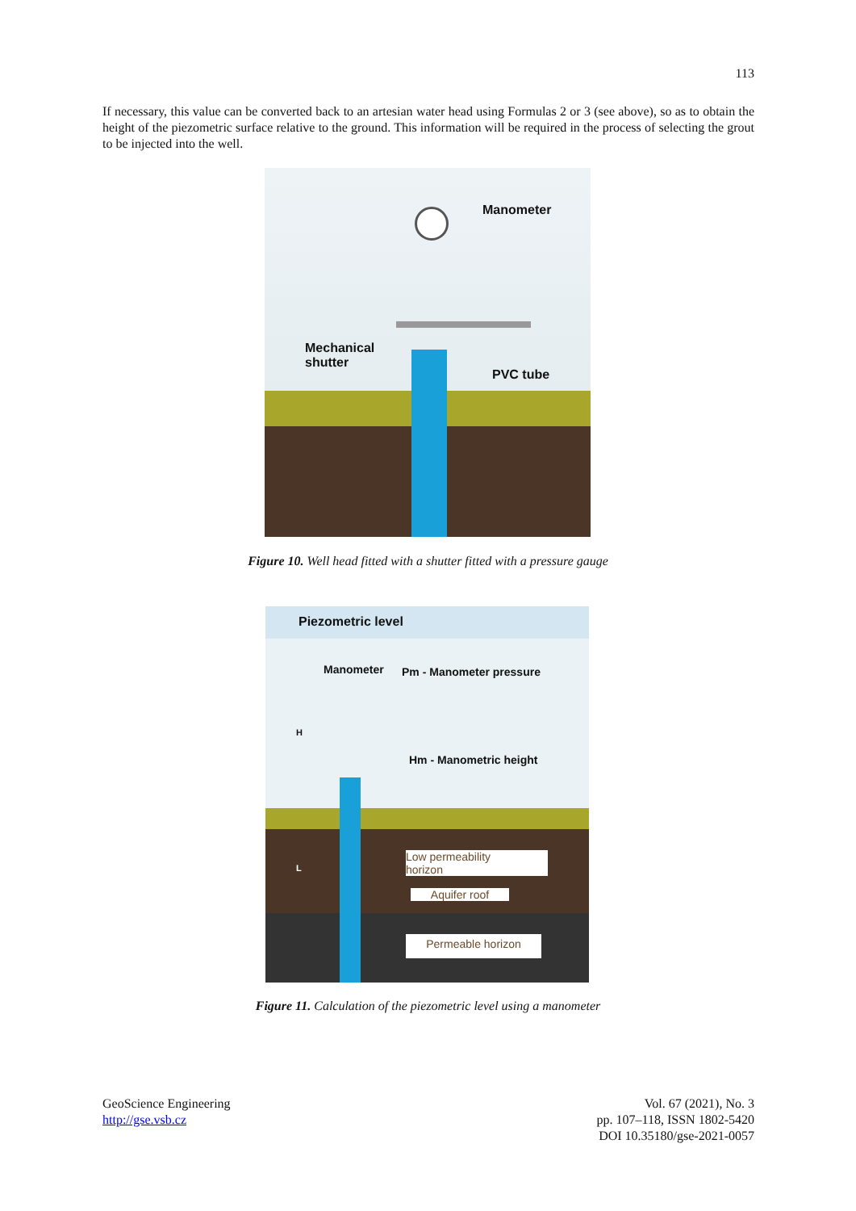113
If necessary, this value can be converted back to an artesian water head using Formulas 2 or 3 (see above), so as to obtain the height of the piezometric surface relative to the ground. This information will be required in the process of selecting the grout to be injected into the well.
Manometer
Mechanical
shutter
PVC tube
Figure 10. Well head fitted with a shutter fitted with a pressure gauge
Piezometric level
Manometer Pm - Manometer pressure
H
Hm - Manometric height
L
Low permeability
horizon
Aquifer roof
Permeable horizon
Figure 11. Calculation of the piezometric level using a manometer
GeoScience Engineering
http://gse.vsb.cz
Vol. 67 (2021), No. 3
pp. 107–118, ISSN 1802-5420
DOI 10.35180/gse-2021-0057